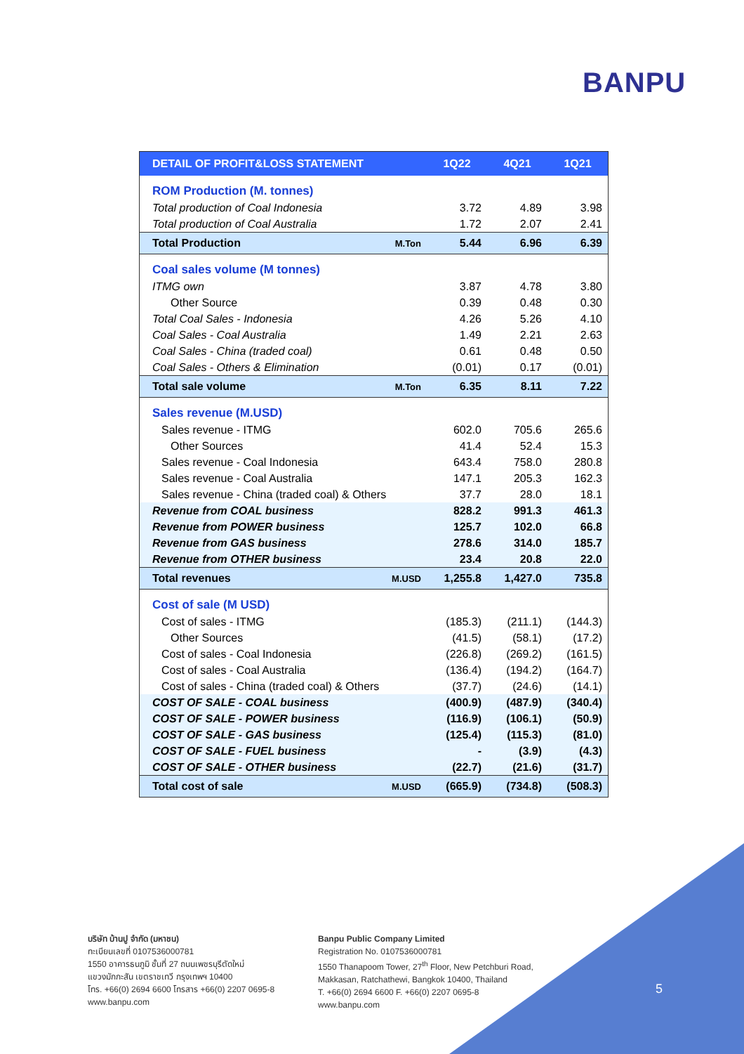BANPU
| DETAIL OF PROFIT&LOSS STATEMENT | | 1Q22 | 4Q21 | 1Q21 |
| --- | --- | --- | --- | --- |
| ROM Production (M. tonnes) | | | | |
| Total production of Coal Indonesia | | 3.72 | 4.89 | 3.98 |
| Total production of Coal Australia | | 1.72 | 2.07 | 2.41 |
| Total Production | M.Ton | 5.44 | 6.96 | 6.39 |
| Coal sales volume (M tonnes) | | | | |
| ITMG own | | 3.87 | 4.78 | 3.80 |
| Other Source | | 0.39 | 0.48 | 0.30 |
| Total Coal Sales - Indonesia | | 4.26 | 5.26 | 4.10 |
| Coal Sales - Coal Australia | | 1.49 | 2.21 | 2.63 |
| Coal Sales - China (traded coal) | | 0.61 | 0.48 | 0.50 |
| Coal Sales - Others & Elimination | | (0.01) | 0.17 | (0.01) |
| Total sale volume | M.Ton | 6.35 | 8.11 | 7.22 |
| Sales revenue (M.USD) | | | | |
| Sales revenue - ITMG | | 602.0 | 705.6 | 265.6 |
| Other Sources | | 41.4 | 52.4 | 15.3 |
| Sales revenue - Coal Indonesia | | 643.4 | 758.0 | 280.8 |
| Sales revenue - Coal Australia | | 147.1 | 205.3 | 162.3 |
| Sales revenue - China (traded coal) & Others | | 37.7 | 28.0 | 18.1 |
| Revenue from COAL business | | 828.2 | 991.3 | 461.3 |
| Revenue from POWER business | | 125.7 | 102.0 | 66.8 |
| Revenue from GAS business | | 278.6 | 314.0 | 185.7 |
| Revenue from OTHER business | | 23.4 | 20.8 | 22.0 |
| Total revenues | M.USD | 1,255.8 | 1,427.0 | 735.8 |
| Cost of sale (M USD) | | | | |
| Cost of sales - ITMG | | (185.3) | (211.1) | (144.3) |
| Other Sources | | (41.5) | (58.1) | (17.2) |
| Cost of sales - Coal Indonesia | | (226.8) | (269.2) | (161.5) |
| Cost of sales - Coal Australia | | (136.4) | (194.2) | (164.7) |
| Cost of sales - China (traded coal) & Others | | (37.7) | (24.6) | (14.1) |
| COST OF SALE - COAL business | | (400.9) | (487.9) | (340.4) |
| COST OF SALE - POWER business | | (116.9) | (106.1) | (50.9) |
| COST OF SALE - GAS business | | (125.4) | (115.3) | (81.0) |
| COST OF SALE - FUEL business | | - | (3.9) | (4.3) |
| COST OF SALE - OTHER business | | (22.7) | (21.6) | (31.7) |
| Total cost of sale | M.USD | (665.9) | (734.8) | (508.3) |
บริษัท บ้านปู จำกัด (มหาชน)
ทะเบียนเลขที่ 0107536000781
1550 อาคารธนภูมิ ชั้นที่ 27 ถนนเพชรบุรีตัดใหม่
แขวงมักกะสัน เขตราชเทวี กรุงเทพฯ 10400
โทร. +66(0) 2694 6600 โทรสาร +66(0) 2207 0695-8
www.banpu.com
Banpu Public Company Limited
Registration No. 0107536000781
1550 Thanapoom Tower, 27<sup>th</sup> Floor, New Petchburi Road,
Makkasan, Ratchathewi, Bangkok 10400, Thailand
T. +66(0) 2694 6600 F. +66(0) 2207 0695-8
www.banpu.com
5